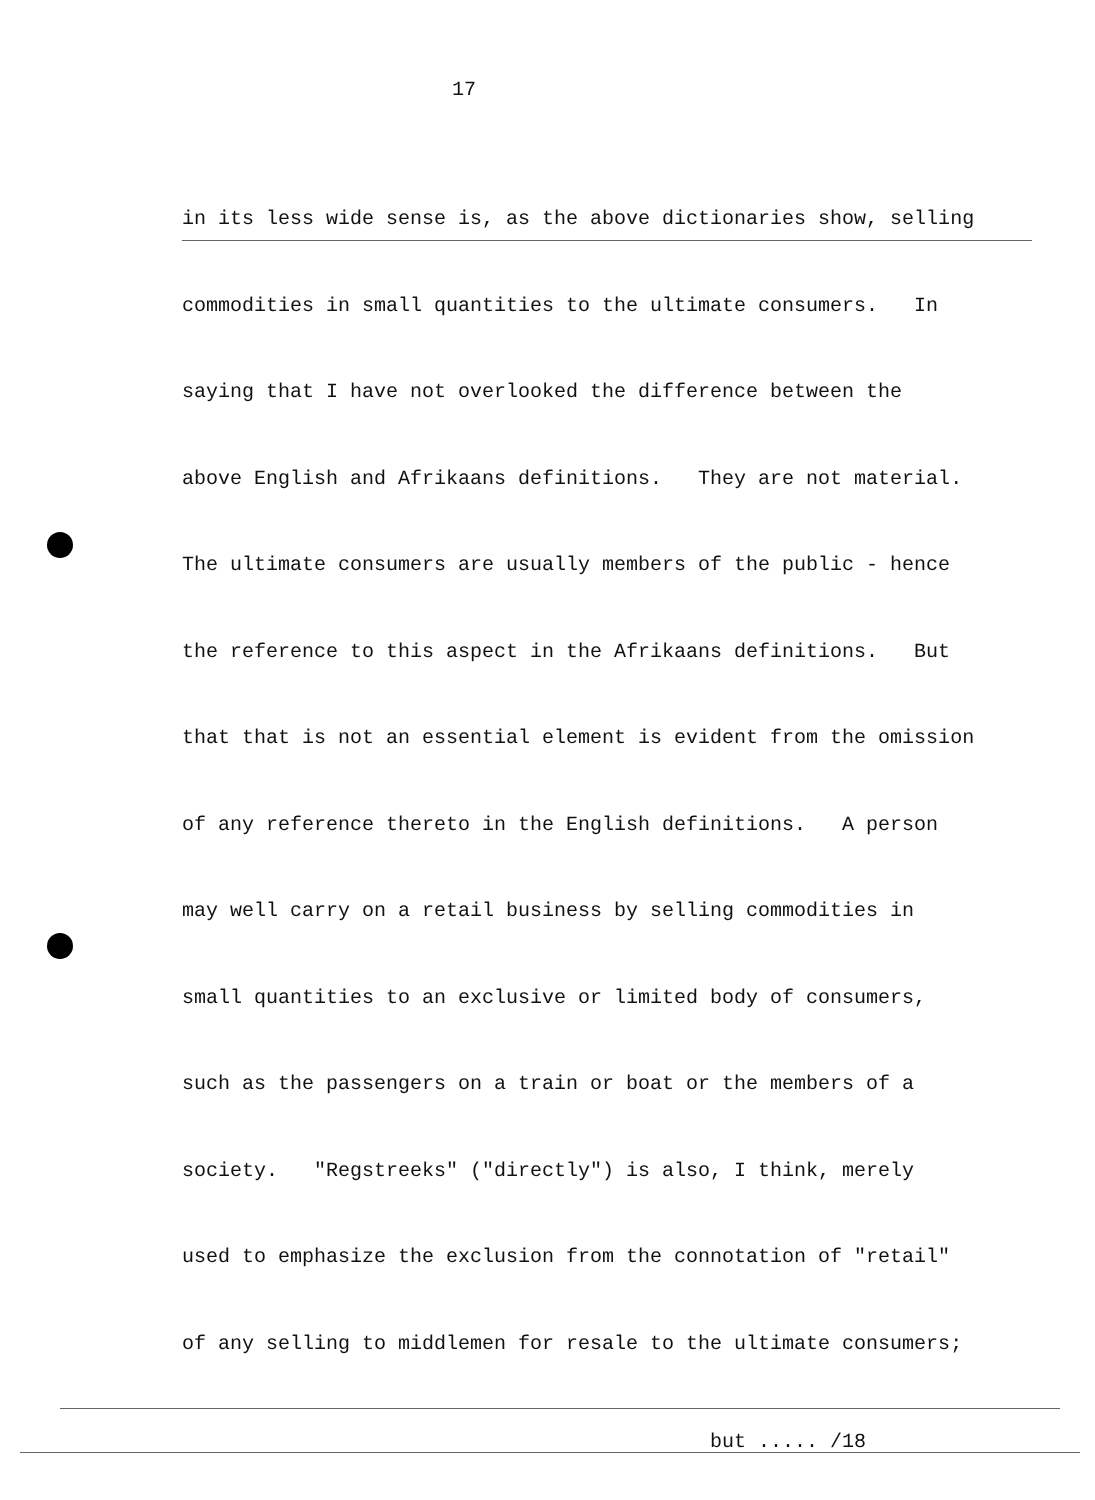17
in its less wide sense is, as the above dictionaries show, selling
commodities in small quantities to the ultimate consumers. In
saying that I have not overlooked the difference between the
above English and Afrikaans definitions. They are not material.
The ultimate consumers are usually members of the public - hence
the reference to this aspect in the Afrikaans definitions. But
that that is not an essential element is evident from the omission
of any reference thereto in the English definitions. A person
may well carry on a retail business by selling commodities in
small quantities to an exclusive or limited body of consumers,
such as the passengers on a train or boat or the members of a
society. "Regstreeks" ("directly") is also, I think, merely
used to emphasize the exclusion from the connotation of "retail"
of any selling to middlemen for resale to the ultimate consumers;
but ..... /18